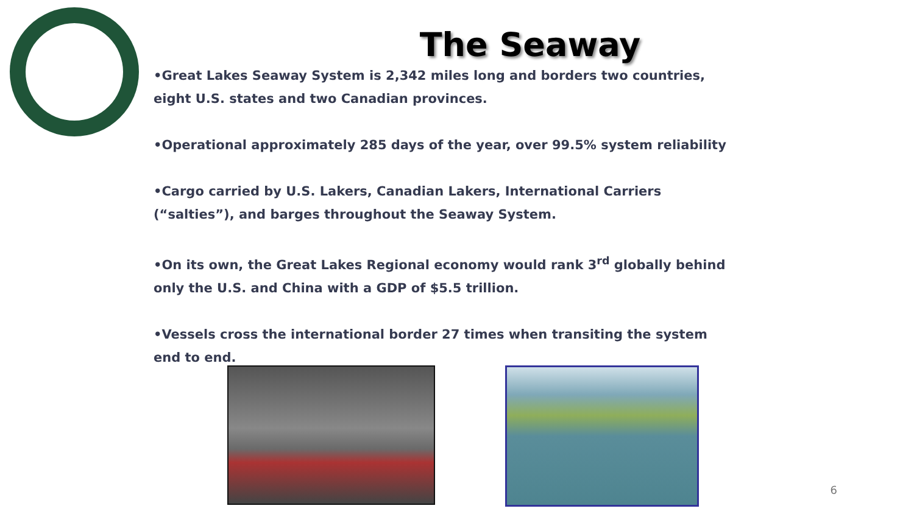The Seaway
•Great Lakes Seaway System is 2,342 miles long and borders two countries, eight U.S. states and two Canadian provinces.
•Operational approximately 285 days of the year, over 99.5% system reliability
•Cargo carried by U.S. Lakers, Canadian Lakers, International Carriers (“salties”), and barges throughout the Seaway System.
•On its own, the Great Lakes Regional economy would rank 3<sup>rd</sup> globally behind only the U.S. and China with a GDP of $5.5 trillion.
•Vessels cross the international border 27 times when transiting the system end to end.
6